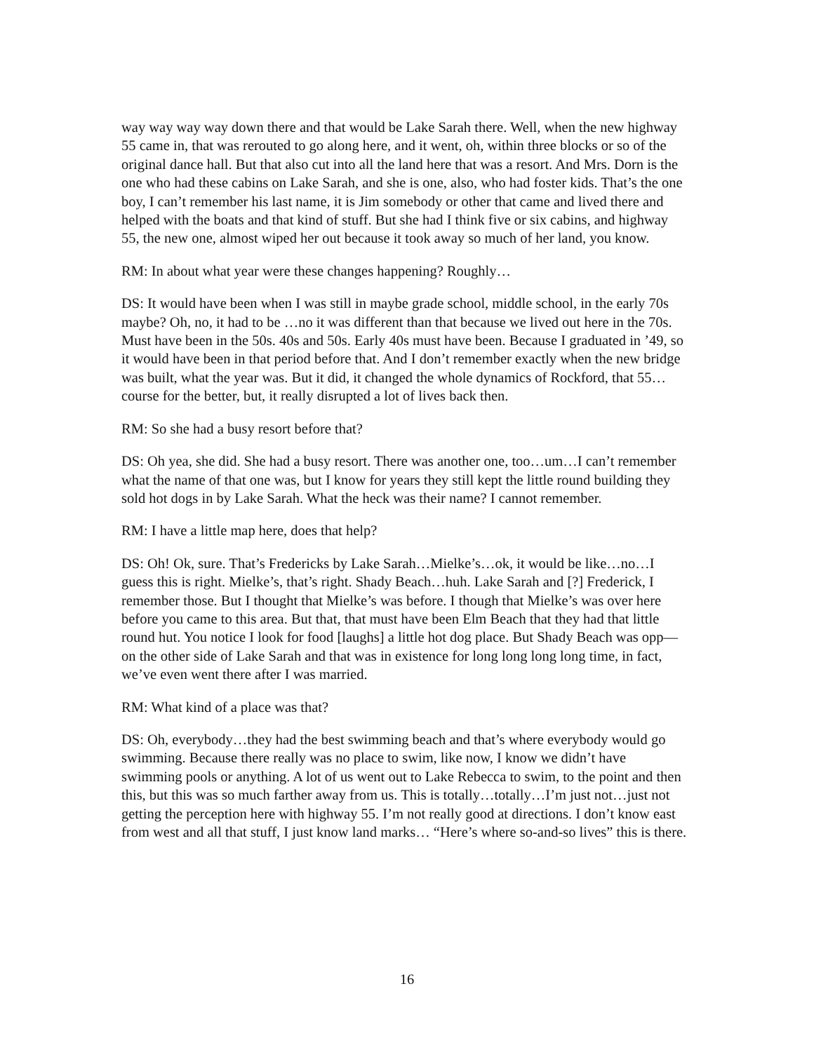way way way way down there and that would be Lake Sarah there. Well, when the new highway 55 came in, that was rerouted to go along here, and it went, oh, within three blocks or so of the original dance hall. But that also cut into all the land here that was a resort. And Mrs. Dorn is the one who had these cabins on Lake Sarah, and she is one, also, who had foster kids. That’s the one boy, I can’t remember his last name, it is Jim somebody or other that came and lived there and helped with the boats and that kind of stuff. But she had I think five or six cabins, and highway 55, the new one, almost wiped her out because it took away so much of her land, you know.
RM: In about what year were these changes happening? Roughly…
DS: It would have been when I was still in maybe grade school, middle school, in the early 70s maybe? Oh, no, it had to be …no it was different than that because we lived out here in the 70s. Must have been in the 50s. 40s and 50s. Early 40s must have been. Because I graduated in ’49, so it would have been in that period before that. And I don’t remember exactly when the new bridge was built, what the year was. But it did, it changed the whole dynamics of Rockford, that 55…course for the better, but, it really disrupted a lot of lives back then.
RM: So she had a busy resort before that?
DS: Oh yea, she did. She had a busy resort. There was another one, too…um…I can’t remember what the name of that one was, but I know for years they still kept the little round building they sold hot dogs in by Lake Sarah. What the heck was their name? I cannot remember.
RM: I have a little map here, does that help?
DS: Oh! Ok, sure. That’s Fredericks by Lake Sarah…Mielke’s…ok, it would be like…no…I guess this is right. Mielke’s, that’s right. Shady Beach…huh. Lake Sarah and [?] Frederick, I remember those. But I thought that Mielke’s was before. I though that Mielke’s was over here before you came to this area. But that, that must have been Elm Beach that they had that little round hut. You notice I look for food [laughs] a little hot dog place. But Shady Beach was opp—on the other side of Lake Sarah and that was in existence for long long long long time, in fact, we’ve even went there after I was married.
RM: What kind of a place was that?
DS: Oh, everybody…they had the best swimming beach and that’s where everybody would go swimming. Because there really was no place to swim, like now, I know we didn’t have swimming pools or anything. A lot of us went out to Lake Rebecca to swim, to the point and then this, but this was so much farther away from us. This is totally…totally…I’m just not…just not getting the perception here with highway 55. I’m not really good at directions. I don’t know east from west and all that stuff, I just know land marks… “Here’s where so-and-so lives” this is there.
16